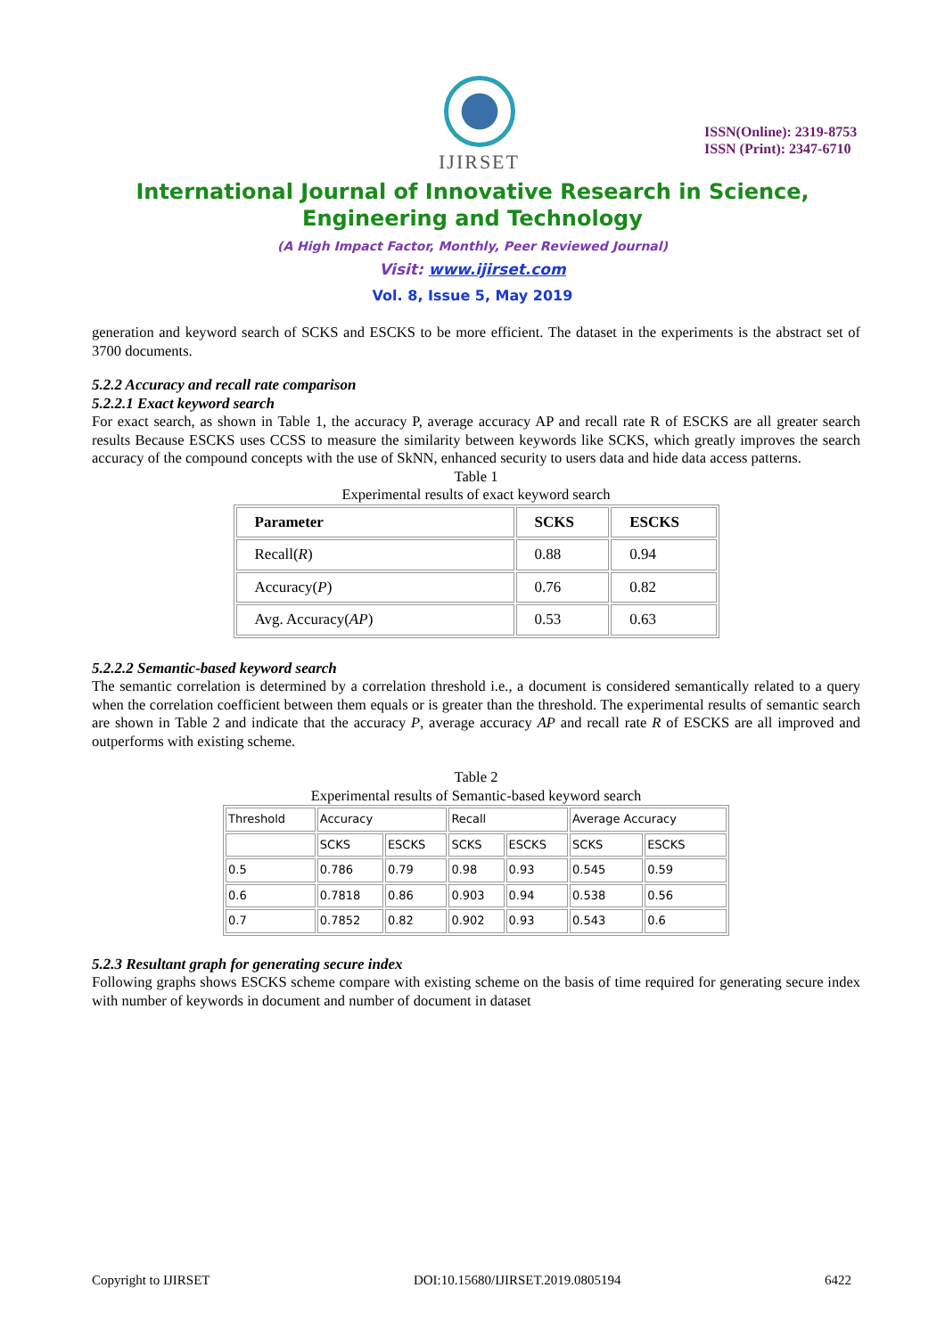IJIRSET
ISSN(Online): 2319-8753
ISSN (Print): 2347-6710
International Journal of Innovative Research in Science,
Engineering and Technology
(A High Impact Factor, Monthly, Peer Reviewed Journal)
Visit: www.ijirset.com
Vol. 8, Issue 5, May 2019
generation and keyword search of SCKS and ESCKS to be more efficient. The dataset in the experiments is the abstract set of 3700 documents.
5.2.2 Accuracy and recall rate comparison
5.2.2.1 Exact keyword search
For exact search, as shown in Table 1, the accuracy P, average accuracy AP and recall rate R of ESCKS are all greater search results Because ESCKS uses CCSS to measure the similarity between keywords like SCKS, which greatly improves the search accuracy of the compound concepts with the use of SkNN, enhanced security to users data and hide data access patterns.
Table 1
Experimental results of exact keyword search
| Parameter | SCKS | ESCKS |
| --- | --- | --- |
| Recall( R ) | 0.88 | 0.94 |
| Accuracy( P ) | 0.76 | 0.82 |
| Avg. Accuracy( AP ) | 0.53 | 0.63 |
5.2.2.2 Semantic-based keyword search
The semantic correlation is determined by a correlation threshold i.e., a document is considered semantically related to a query when the correlation coefficient between them equals or is greater than the threshold. The experimental results of semantic search are shown in Table 2 and indicate that the accuracy P, average accuracy AP and recall rate R of ESCKS are all improved and outperforms with existing scheme.
Table 2
Experimental results of Semantic-based keyword search
| Threshold | Accuracy | | Recall | | Average Accuracy | |
| | SCKS | ESCKS | SCKS | ESCKS | SCKS | ESCKS |
| 0.5 | 0.786 | 0.79 | 0.98 | 0.93 | 0.545 | 0.59 |
| 0.6 | 0.7818 | 0.86 | 0.903 | 0.94 | 0.538 | 0.56 |
| 0.7 | 0.7852 | 0.82 | 0.902 | 0.93 | 0.543 | 0.6 |
5.2.3 Resultant graph for generating secure index
Following graphs shows ESCKS scheme compare with existing scheme on the basis of time required for generating secure index with number of keywords in document and number of document in dataset
Copyright to IJIRSET DOI:10.15680/IJIRSET.2019.0805194 6422